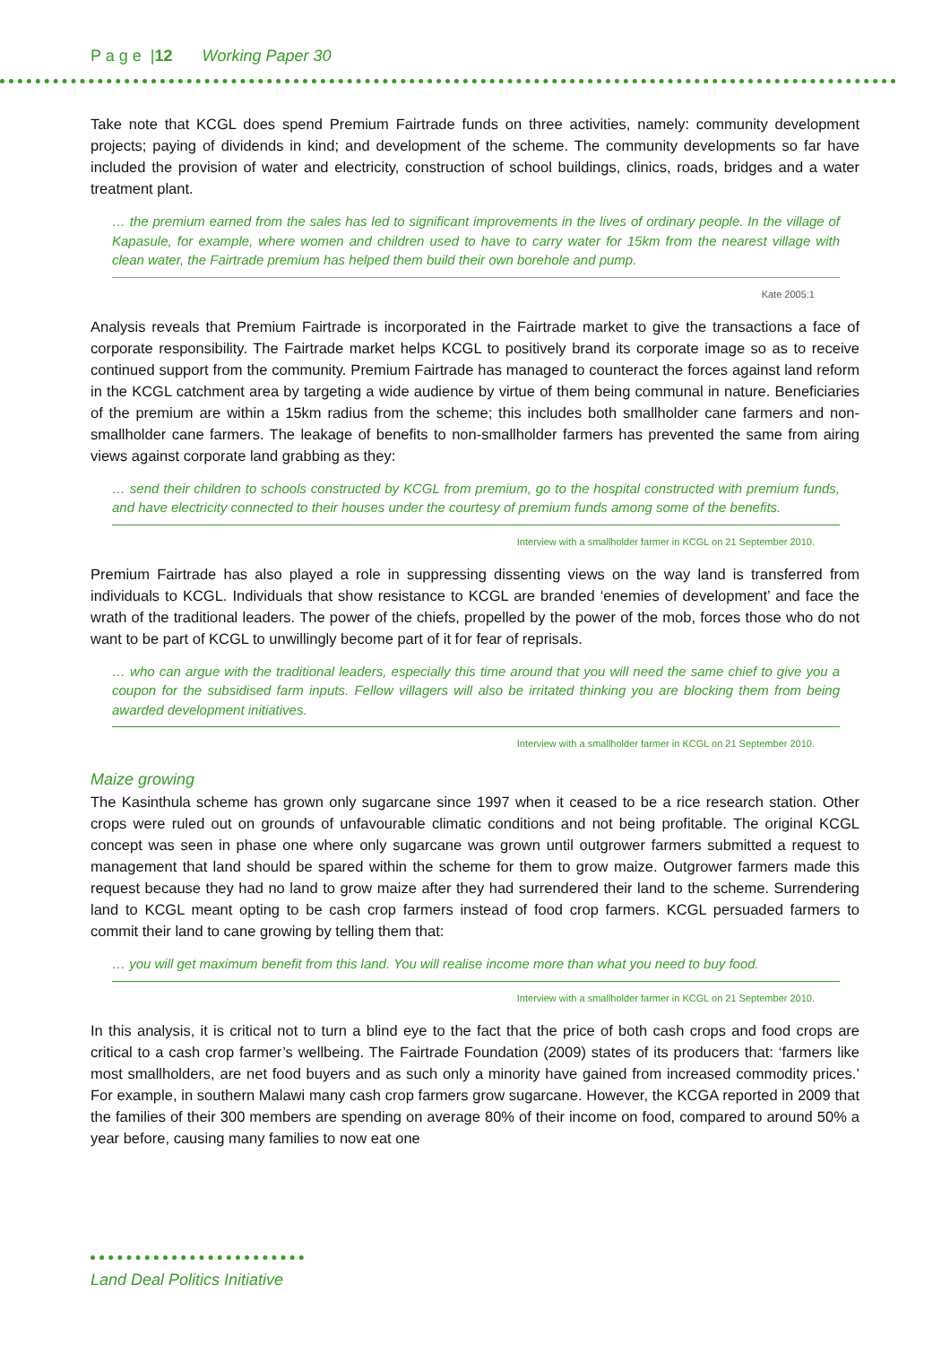P a g e |12 Working Paper 30
Take note that KCGL does spend Premium Fairtrade funds on three activities, namely: community development projects; paying of dividends in kind; and development of the scheme. The community developments so far have included the provision of water and electricity, construction of school buildings, clinics, roads, bridges and a water treatment plant.
… the premium earned from the sales has led to significant improvements in the lives of ordinary people. In the village of Kapasule, for example, where women and children used to have to carry water for 15km from the nearest village with clean water, the Fairtrade premium has helped them build their own borehole and pump.
Kate 2005:1
Analysis reveals that Premium Fairtrade is incorporated in the Fairtrade market to give the transactions a face of corporate responsibility. The Fairtrade market helps KCGL to positively brand its corporate image so as to receive continued support from the community. Premium Fairtrade has managed to counteract the forces against land reform in the KCGL catchment area by targeting a wide audience by virtue of them being communal in nature. Beneficiaries of the premium are within a 15km radius from the scheme; this includes both smallholder cane farmers and non-smallholder cane farmers. The leakage of benefits to non-smallholder farmers has prevented the same from airing views against corporate land grabbing as they:
… send their children to schools constructed by KCGL from premium, go to the hospital constructed with premium funds, and have electricity connected to their houses under the courtesy of premium funds among some of the benefits.
Interview with a smallholder farmer in KCGL on 21 September 2010.
Premium Fairtrade has also played a role in suppressing dissenting views on the way land is transferred from individuals to KCGL. Individuals that show resistance to KCGL are branded ‘enemies of development’ and face the wrath of the traditional leaders. The power of the chiefs, propelled by the power of the mob, forces those who do not want to be part of KCGL to unwillingly become part of it for fear of reprisals.
… who can argue with the traditional leaders, especially this time around that you will need the same chief to give you a coupon for the subsidised farm inputs. Fellow villagers will also be irritated thinking you are blocking them from being awarded development initiatives.
Interview with a smallholder farmer in KCGL on 21 September 2010.
Maize growing
The Kasinthula scheme has grown only sugarcane since 1997 when it ceased to be a rice research station. Other crops were ruled out on grounds of unfavourable climatic conditions and not being profitable. The original KCGL concept was seen in phase one where only sugarcane was grown until outgrower farmers submitted a request to management that land should be spared within the scheme for them to grow maize. Outgrower farmers made this request because they had no land to grow maize after they had surrendered their land to the scheme. Surrendering land to KCGL meant opting to be cash crop farmers instead of food crop farmers. KCGL persuaded farmers to commit their land to cane growing by telling them that:
… you will get maximum benefit from this land. You will realise income more than what you need to buy food.
Interview with a smallholder farmer in KCGL on 21 September 2010.
In this analysis, it is critical not to turn a blind eye to the fact that the price of both cash crops and food crops are critical to a cash crop farmer’s wellbeing. The Fairtrade Foundation (2009) states of its producers that: ‘farmers like most smallholders, are net food buyers and as such only a minority have gained from increased commodity prices.’ For example, in southern Malawi many cash crop farmers grow sugarcane. However, the KCGA reported in 2009 that the families of their 300 members are spending on average 80% of their income on food, compared to around 50% a year before, causing many families to now eat one
Land Deal Politics Initiative